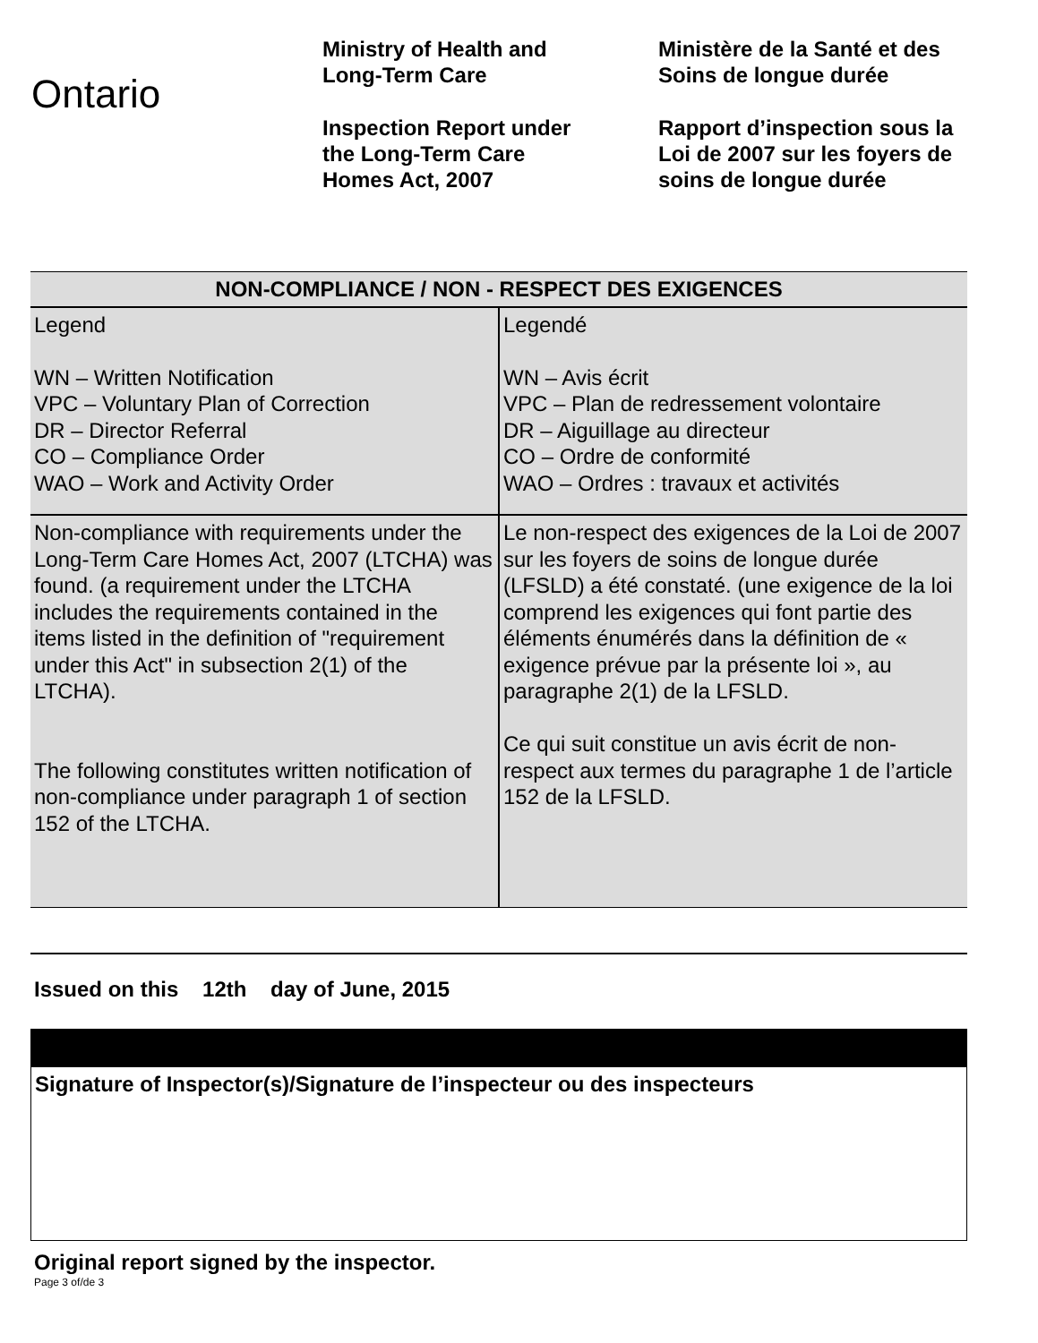Ontario
Ministry of Health and
Long-Term Care
Inspection Report under
the Long-Term Care
Homes Act, 2007
Ministère de la Santé et des
Soins de longue durée
Rapport d’inspection sous la
Loi de 2007 sur les foyers de
soins de longue durée
| NON-COMPLIANCE / NON - RESPECT DES EXIGENCES | |
| --- | --- |
| Legend WN – Written Notification VPC – Voluntary Plan of Correction DR – Director Referral CO – Compliance Order WAO – Work and Activity Order | Legendé WN – Avis écrit VPC – Plan de redressement volontaire DR – Aiguillage au directeur CO – Ordre de conformité WAO – Ordres : travaux et activités |
| Non-compliance with requirements under the Long-Term Care Homes Act, 2007 (LTCHA) was found. (a requirement under the LTCHA includes the requirements contained in the items listed in the definition of "requirement under this Act" in subsection 2(1) of the LTCHA). The following constitutes written notification of non-compliance under paragraph 1 of section 152 of the LTCHA. | Le non-respect des exigences de la Loi de 2007 sur les foyers de soins de longue durée (LFSLD) a été constaté. (une exigence de la loi comprend les exigences qui font partie des éléments énumérés dans la définition de « exigence prévue par la présente loi », au paragraphe 2(1) de la LFSLD. Ce qui suit constitue un avis écrit de non-respect aux termes du paragraphe 1 de l’article 152 de la LFSLD. |
Issued on this 12th day of June, 2015
Signature of Inspector(s)/Signature de l’inspecteur ou des inspecteurs
Original report signed by the inspector.
Page 3 of/de 3